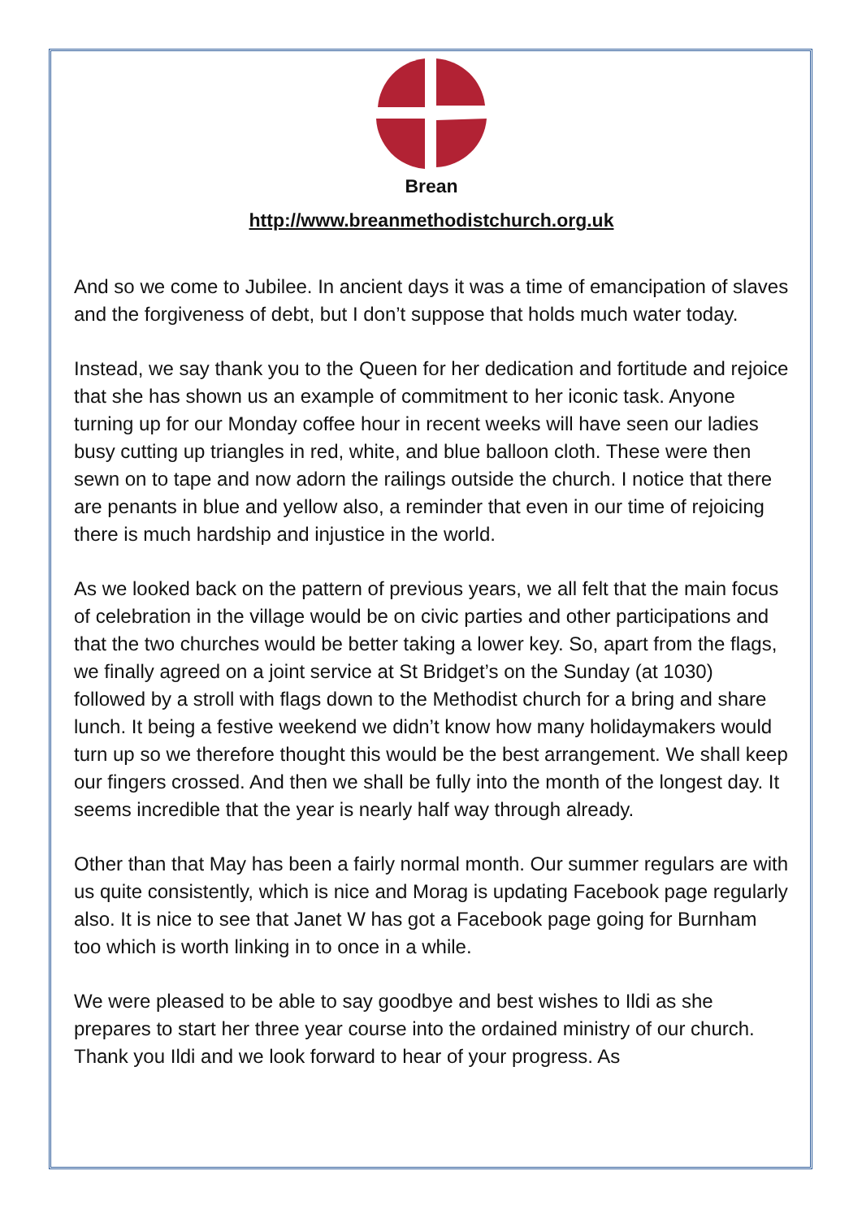Brean
http://www.breanmethodistchurch.org.uk
And so we come to Jubilee. In ancient days it was a time of emancipation of slaves and the forgiveness of debt, but I don’t suppose that holds much water today.
Instead, we say thank you to the Queen for her dedication and fortitude and rejoice that she has shown us an example of commitment to her iconic task. Anyone turning up for our Monday coffee hour in recent weeks will have seen our ladies busy cutting up triangles in red, white, and blue balloon cloth. These were then sewn on to tape and now adorn the railings outside the church. I notice that there are penants in blue and yellow also, a reminder that even in our time of rejoicing there is much hardship and injustice in the world.
As we looked back on the pattern of previous years, we all felt that the main focus of celebration in the village would be on civic parties and other participations and that the two churches would be better taking a lower key. So, apart from the flags, we finally agreed on a joint service at St Bridget’s on the Sunday (at 1030) followed by a stroll with flags down to the Methodist church for a bring and share lunch. It being a festive weekend we didn’t know how many holidaymakers would turn up so we therefore thought this would be the best arrangement. We shall keep our fingers crossed. And then we shall be fully into the month of the longest day. It seems incredible that the year is nearly half way through already.
Other than that May has been a fairly normal month. Our summer regulars are with us quite consistently, which is nice and Morag is updating Facebook page regularly also. It is nice to see that Janet W has got a Facebook page going for Burnham too which is worth linking in to once in a while.
We were pleased to be able to say goodbye and best wishes to Ildi as she prepares to start her three year course into the ordained ministry of our church. Thank you Ildi and we look forward to hear of your progress. As